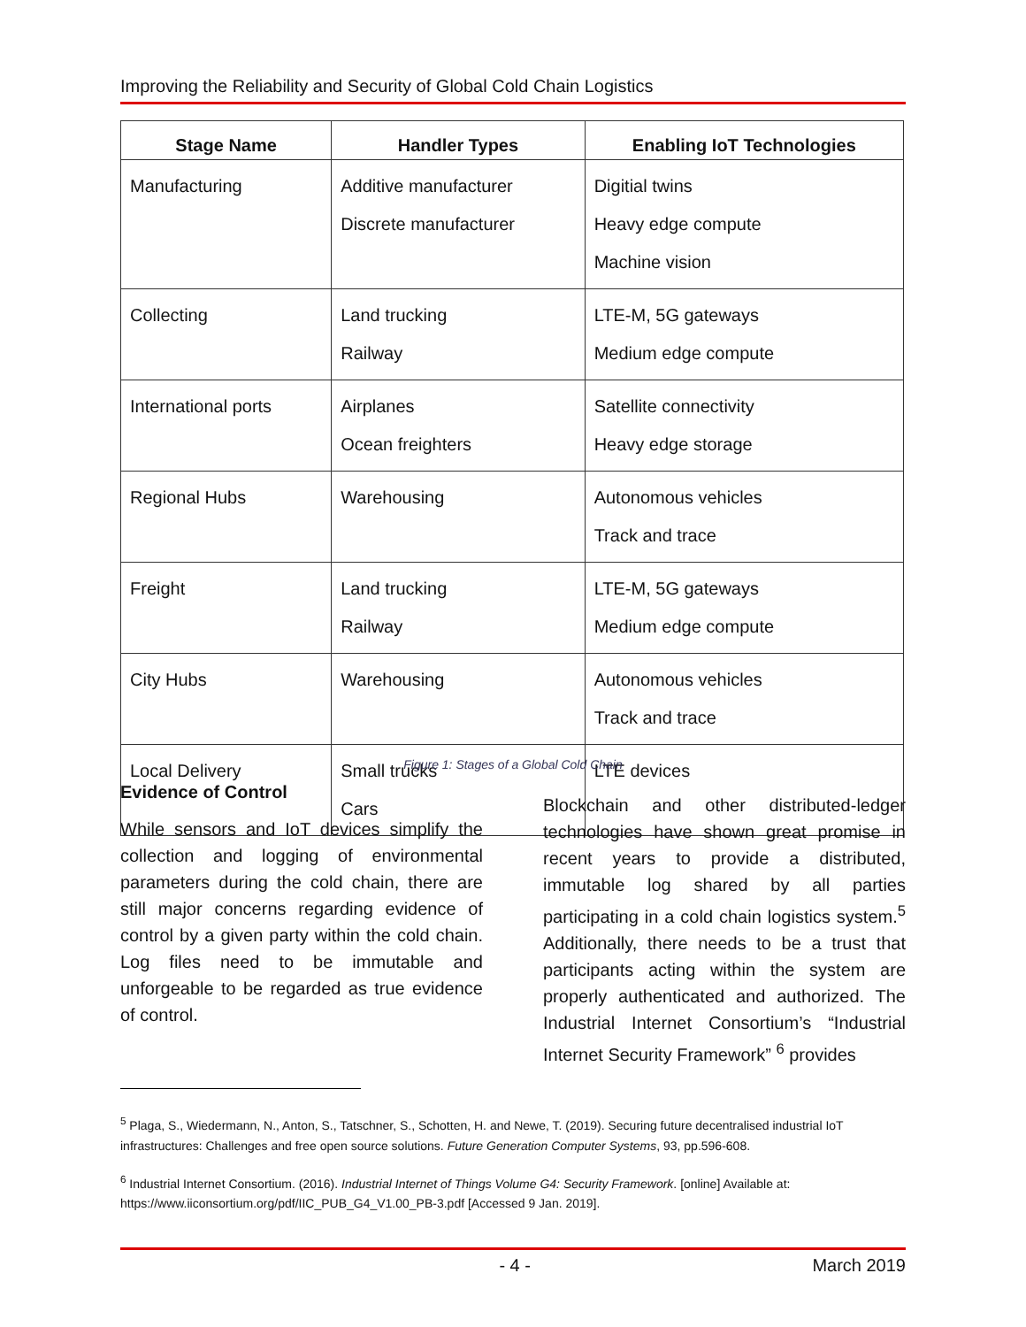Improving the Reliability and Security of Global Cold Chain Logistics
| Stage Name | Handler Types | Enabling IoT Technologies |
| --- | --- | --- |
| Manufacturing | Additive manufacturer Discrete manufacturer | Digitial twins Heavy edge compute Machine vision |
| Collecting | Land trucking Railway | LTE-M, 5G gateways Medium edge compute |
| International ports | Airplanes Ocean freighters | Satellite connectivity Heavy edge storage |
| Regional Hubs | Warehousing | Autonomous vehicles Track and trace |
| Freight | Land trucking Railway | LTE-M, 5G gateways Medium edge compute |
| City Hubs | Warehousing | Autonomous vehicles Track and trace |
| Local Delivery | Small trucks Cars | LTE devices |
Figure 1: Stages of a Global Cold Chain
Evidence of Control
While sensors and IoT devices simplify the collection and logging of environmental parameters during the cold chain, there are still major concerns regarding evidence of control by a given party within the cold chain. Log files need to be immutable and unforgeable to be regarded as true evidence of control.
Blockchain and other distributed-ledger technologies have shown great promise in recent years to provide a distributed, immutable log shared by all parties participating in a cold chain logistics system.<sup>5</sup> Additionally, there needs to be a trust that participants acting within the system are properly authenticated and authorized. The Industrial Internet Consortium’s “Industrial Internet Security Framework” <sup>6</sup> provides
<sup>5</sup> Plaga, S., Wiedermann, N., Anton, S., Tatschner, S., Schotten, H. and Newe, T. (2019). Securing future decentralised industrial IoT infrastructures: Challenges and free open source solutions. Future Generation Computer Systems, 93, pp.596-608.
<sup>6</sup> Industrial Internet Consortium. (2016). Industrial Internet of Things Volume G4: Security Framework. [online] Available at: https://www.iiconsortium.org/pdf/IIC_PUB_G4_V1.00_PB-3.pdf [Accessed 9 Jan. 2019].
- 4 - March 2019